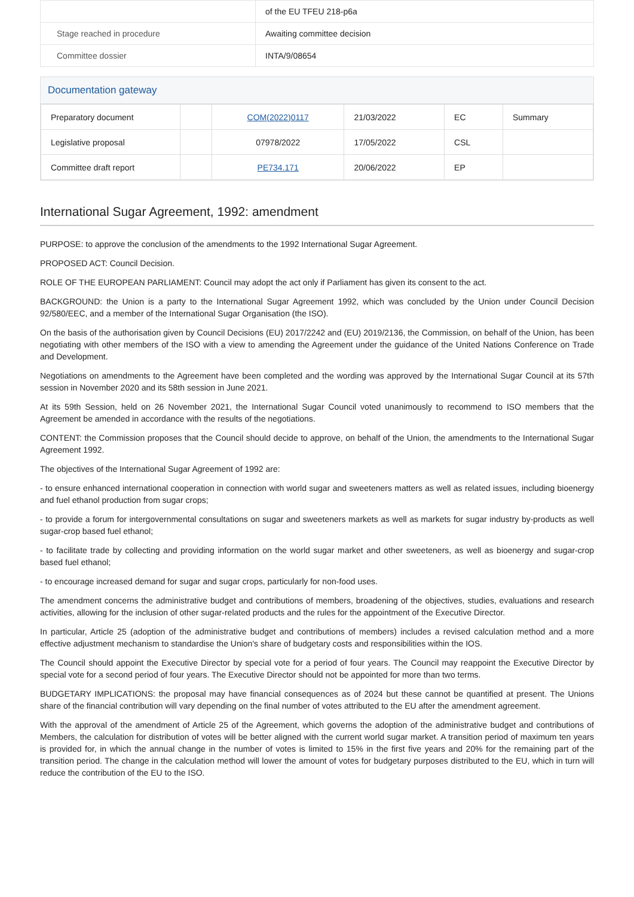| | of the EU TFEU 218-p6a |
| Stage reached in procedure | Awaiting committee decision |
| Committee dossier | INTA/9/08654 |
Documentation gateway
| Preparatory document | | COM(2022)0117 | 21/03/2022 | EC | Summary |
| Legislative proposal | | 07978/2022 | 17/05/2022 | CSL | |
| Committee draft report | | PE734.171 | 20/06/2022 | EP | |
International Sugar Agreement, 1992: amendment
PURPOSE: to approve the conclusion of the amendments to the 1992 International Sugar Agreement.
PROPOSED ACT: Council Decision.
ROLE OF THE EUROPEAN PARLIAMENT: Council may adopt the act only if Parliament has given its consent to the act.
BACKGROUND: the Union is a party to the International Sugar Agreement 1992, which was concluded by the Union under Council Decision 92/580/EEC, and a member of the International Sugar Organisation (the ISO).
On the basis of the authorisation given by Council Decisions (EU) 2017/2242 and (EU) 2019/2136, the Commission, on behalf of the Union, has been negotiating with other members of the ISO with a view to amending the Agreement under the guidance of the United Nations Conference on Trade and Development.
Negotiations on amendments to the Agreement have been completed and the wording was approved by the International Sugar Council at its 57th session in November 2020 and its 58th session in June 2021.
At its 59th Session, held on 26 November 2021, the International Sugar Council voted unanimously to recommend to ISO members that the Agreement be amended in accordance with the results of the negotiations.
CONTENT: the Commission proposes that the Council should decide to approve, on behalf of the Union, the amendments to the International Sugar Agreement 1992.
The objectives of the International Sugar Agreement of 1992 are:
- to ensure enhanced international cooperation in connection with world sugar and sweeteners matters as well as related issues, including bioenergy and fuel ethanol production from sugar crops;
- to provide a forum for intergovernmental consultations on sugar and sweeteners markets as well as markets for sugar industry by-products as well sugar-crop based fuel ethanol;
- to facilitate trade by collecting and providing information on the world sugar market and other sweeteners, as well as bioenergy and sugar-crop based fuel ethanol;
- to encourage increased demand for sugar and sugar crops, particularly for non-food uses.
The amendment concerns the administrative budget and contributions of members, broadening of the objectives, studies, evaluations and research activities, allowing for the inclusion of other sugar-related products and the rules for the appointment of the Executive Director.
In particular, Article 25 (adoption of the administrative budget and contributions of members) includes a revised calculation method and a more effective adjustment mechanism to standardise the Union's share of budgetary costs and responsibilities within the IOS.
The Council should appoint the Executive Director by special vote for a period of four years. The Council may reappoint the Executive Director by special vote for a second period of four years. The Executive Director should not be appointed for more than two terms.
BUDGETARY IMPLICATIONS: the proposal may have financial consequences as of 2024 but these cannot be quantified at present. The Unions share of the financial contribution will vary depending on the final number of votes attributed to the EU after the amendment agreement.
With the approval of the amendment of Article 25 of the Agreement, which governs the adoption of the administrative budget and contributions of Members, the calculation for distribution of votes will be better aligned with the current world sugar market. A transition period of maximum ten years is provided for, in which the annual change in the number of votes is limited to 15% in the first five years and 20% for the remaining part of the transition period. The change in the calculation method will lower the amount of votes for budgetary purposes distributed to the EU, which in turn will reduce the contribution of the EU to the ISO.